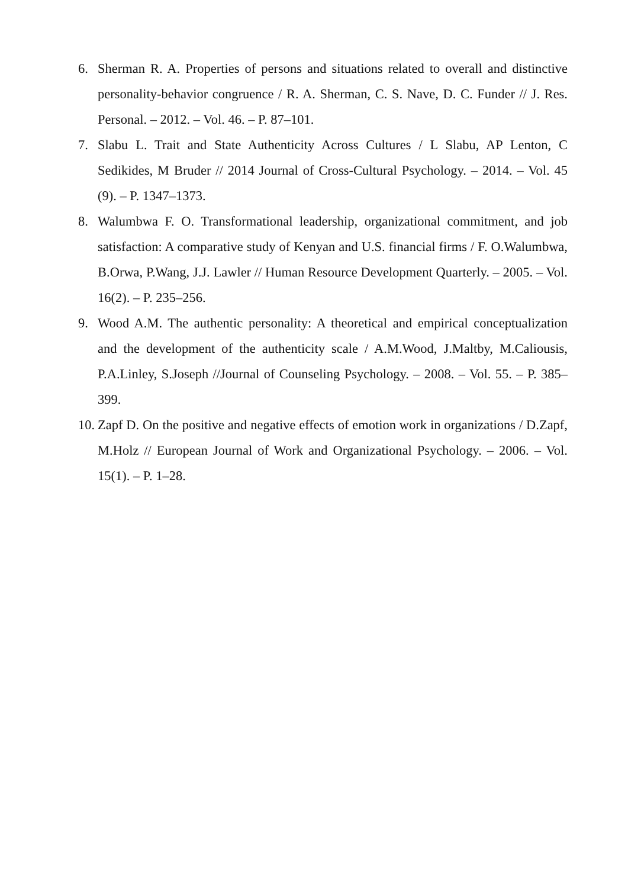6. Sherman R. A. Properties of persons and situations related to overall and distinctive personality-behavior congruence / R. A. Sherman, C. S. Nave, D. C. Funder // J. Res. Personal. – 2012. – Vol. 46. – P. 87–101.
7. Slabu L. Trait and State Authenticity Across Cultures / L Slabu, AP Lenton, C Sedikides, M Bruder // 2014 Journal of Cross-Cultural Psychology. – 2014. – Vol. 45 (9). – P. 1347–1373.
8. Walumbwa F. O. Transformational leadership, organizational commitment, and job satisfaction: A comparative study of Kenyan and U.S. financial firms / F. O.Walumbwa, B.Orwa, P.Wang, J.J. Lawler // Human Resource Development Quarterly. – 2005. – Vol. 16(2). – P. 235–256.
9. Wood A.M. The authentic personality: A theoretical and empirical conceptualization and the development of the authenticity scale / A.M.Wood, J.Maltby, M.Caliousis, P.A.Linley, S.Joseph //Journal of Counseling Psychology. – 2008. – Vol. 55. – P. 385–399.
10. Zapf D. On the positive and negative effects of emotion work in organizations / D.Zapf, M.Holz // European Journal of Work and Organizational Psychology. – 2006. – Vol. 15(1). – P. 1–28.